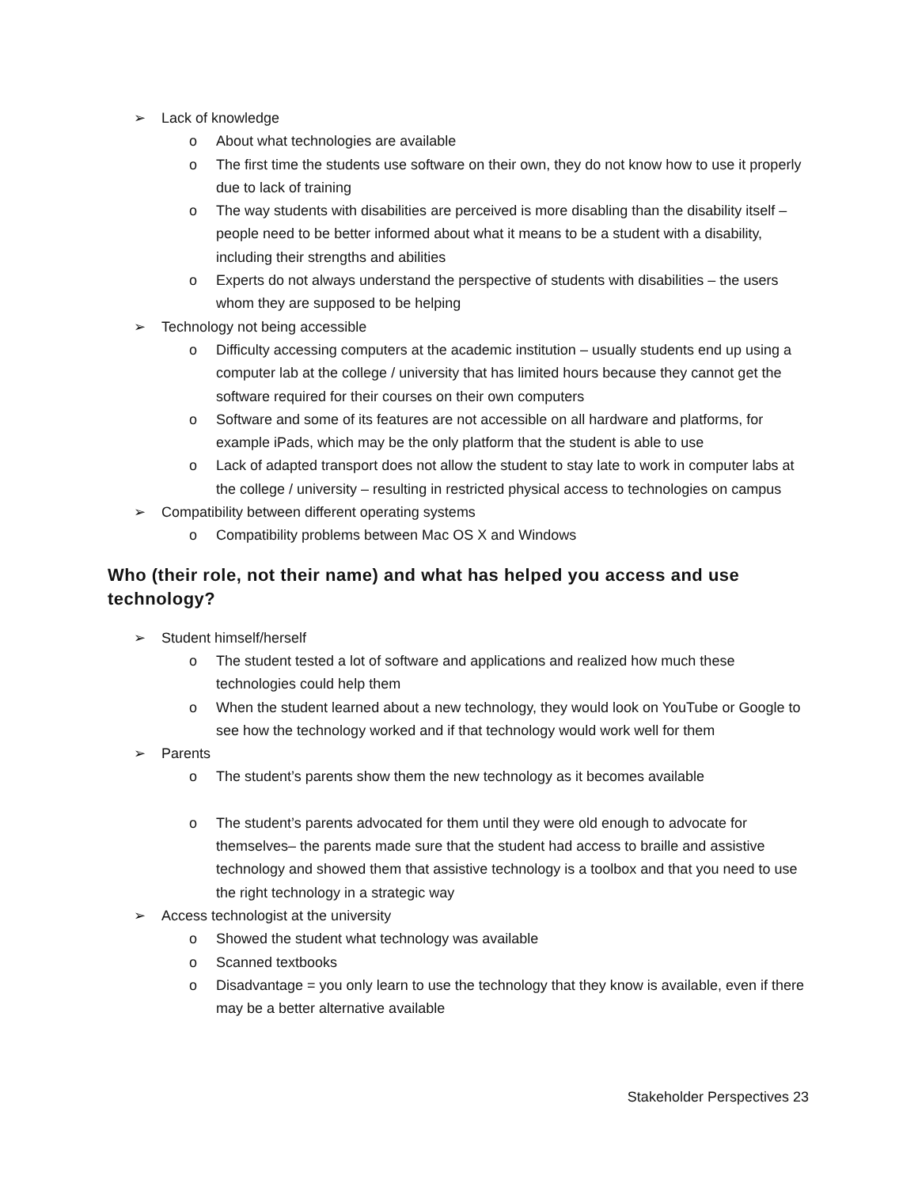➢ Lack of knowledge
o About what technologies are available
o The first time the students use software on their own, they do not know how to use it properly due to lack of training
o The way students with disabilities are perceived is more disabling than the disability itself – people need to be better informed about what it means to be a student with a disability, including their strengths and abilities
o Experts do not always understand the perspective of students with disabilities – the users whom they are supposed to be helping
➢ Technology not being accessible
o Difficulty accessing computers at the academic institution – usually students end up using a computer lab at the college / university that has limited hours because they cannot get the software required for their courses on their own computers
o Software and some of its features are not accessible on all hardware and platforms, for example iPads, which may be the only platform that the student is able to use
o Lack of adapted transport does not allow the student to stay late to work in computer labs at the college / university – resulting in restricted physical access to technologies on campus
➢ Compatibility between different operating systems
o Compatibility problems between Mac OS X and Windows
Who (their role, not their name) and what has helped you access and use technology?
➢ Student himself/herself
o The student tested a lot of software and applications and realized how much these technologies could help them
o When the student learned about a new technology, they would look on YouTube or Google to see how the technology worked and if that technology would work well for them
➢ Parents
o The student’s parents show them the new technology as it becomes available
o The student’s parents advocated for them until they were old enough to advocate for themselves– the parents made sure that the student had access to braille and assistive technology and showed them that assistive technology is a toolbox and that you need to use the right technology in a strategic way
➢ Access technologist at the university
o Showed the student what technology was available
o Scanned textbooks
o Disadvantage = you only learn to use the technology that they know is available, even if there may be a better alternative available
Stakeholder Perspectives 23